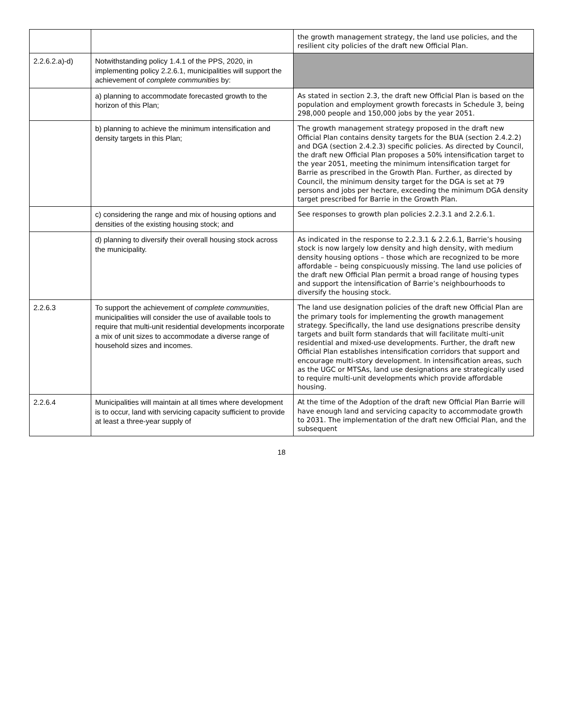| | | the growth management strategy, the land use policies, and the resilient city policies of the draft new Official Plan. |
| 2.2.6.2.a)-d) | Notwithstanding policy 1.4.1 of the PPS, 2020, in implementing policy 2.2.6.1, municipalities will support the achievement of complete communities by: | |
| | a) planning to accommodate forecasted growth to the horizon of this Plan; | As stated in section 2.3, the draft new Official Plan is based on the population and employment growth forecasts in Schedule 3, being 298,000 people and 150,000 jobs by the year 2051. |
| | b) planning to achieve the minimum intensification and density targets in this Plan; | The growth management strategy proposed in the draft new Official Plan contains density targets for the BUA (section 2.4.2.2) and DGA (section 2.4.2.3) specific policies. As directed by Council, the draft new Official Plan proposes a 50% intensification target to the year 2051, meeting the minimum intensification target for Barrie as prescribed in the Growth Plan. Further, as directed by Council, the minimum density target for the DGA is set at 79 persons and jobs per hectare, exceeding the minimum DGA density target prescribed for Barrie in the Growth Plan. |
| | c) considering the range and mix of housing options and densities of the existing housing stock; and | See responses to growth plan policies 2.2.3.1 and 2.2.6.1. |
| | d) planning to diversify their overall housing stock across the municipality. | As indicated in the response to 2.2.3.1 & 2.2.6.1, Barrie’s housing stock is now largely low density and high density, with medium density housing options – those which are recognized to be more affordable – being conspicuously missing. The land use policies of the draft new Official Plan permit a broad range of housing types and support the intensification of Barrie’s neighbourhoods to diversify the housing stock. |
| 2.2.6.3 | To support the achievement of complete communities , municipalities will consider the use of available tools to require that multi-unit residential developments incorporate a mix of unit sizes to accommodate a diverse range of household sizes and incomes. | The land use designation policies of the draft new Official Plan are the primary tools for implementing the growth management strategy. Specifically, the land use designations prescribe density targets and built form standards that will facilitate multi-unit residential and mixed-use developments. Further, the draft new Official Plan establishes intensification corridors that support and encourage multi-story development. In intensification areas, such as the UGC or MTSAs, land use designations are strategically used to require multi-unit developments which provide affordable housing. |
| 2.2.6.4 | Municipalities will maintain at all times where development is to occur, land with servicing capacity sufficient to provide at least a three-year supply of | At the time of the Adoption of the draft new Official Plan Barrie will have enough land and servicing capacity to accommodate growth to 2031. The implementation of the draft new Official Plan, and the subsequent |
18